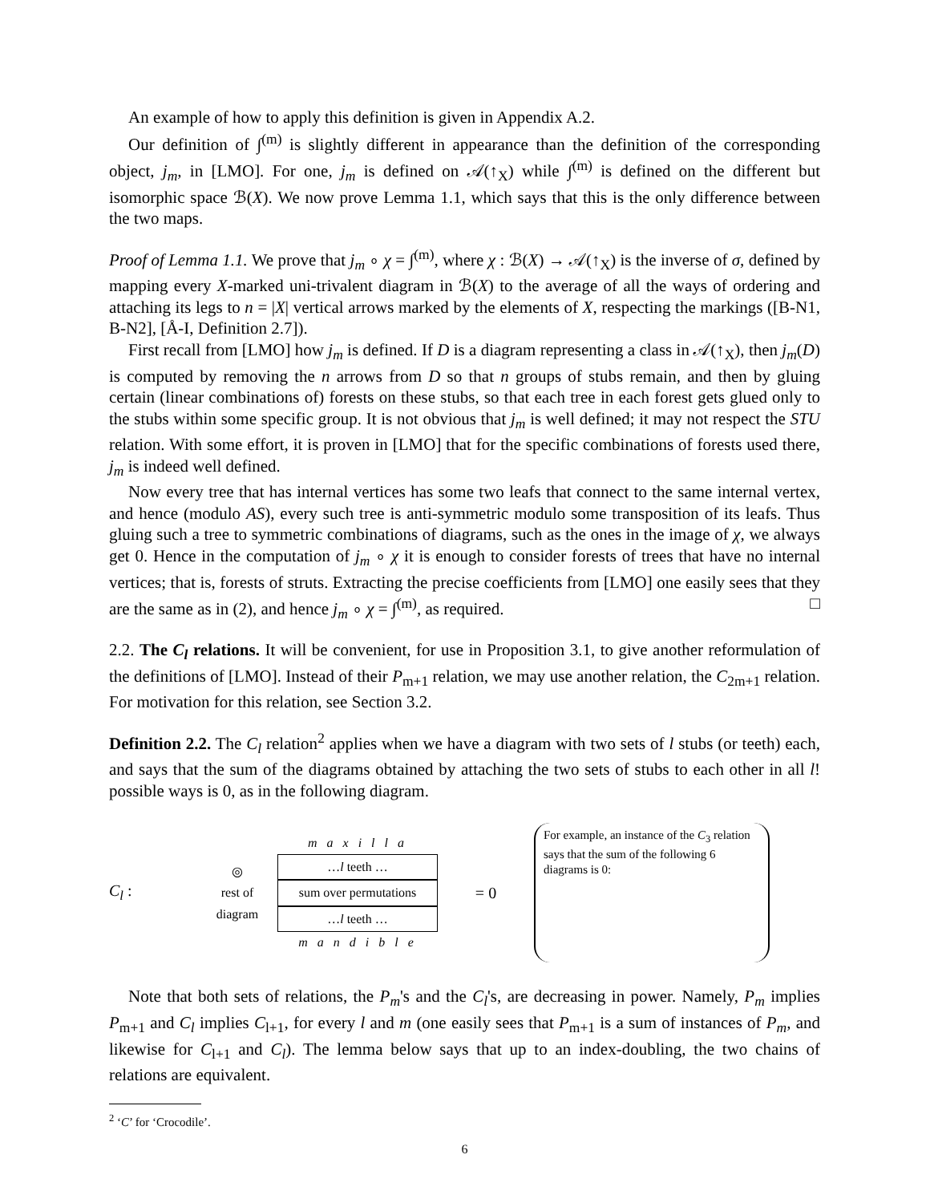An example of how to apply this definition is given in Appendix A.2.
Our definition of ∫<sup>(m)</sup> is slightly different in appearance than the definition of the corresponding object, j<sub>m</sub>, in [LMO]. For one, j<sub>m</sub> is defined on 𝒜(↑<sub>X</sub>) while ∫<sup>(m)</sup> is defined on the different but isomorphic space ℬ(X). We now prove Lemma 1.1, which says that this is the only difference between the two maps.
Proof of Lemma 1.1. We prove that j<sub>m</sub> ∘ χ = ∫<sup>(m)</sup>, where χ : ℬ(X) → 𝒜(↑<sub>X</sub>) is the inverse of σ, defined by mapping every X-marked uni-trivalent diagram in ℬ(X) to the average of all the ways of ordering and attaching its legs to n = |X| vertical arrows marked by the elements of X, respecting the markings ([B-N1, B-N2], [Å-I, Definition 2.7]).
First recall from [LMO] how j<sub>m</sub> is defined. If D is a diagram representing a class in 𝒜(↑<sub>X</sub>), then j<sub>m</sub>(D) is computed by removing the n arrows from D so that n groups of stubs remain, and then by gluing certain (linear combinations of) forests on these stubs, so that each tree in each forest gets glued only to the stubs within some specific group. It is not obvious that j<sub>m</sub> is well defined; it may not respect the STU relation. With some effort, it is proven in [LMO] that for the specific combinations of forests used there, j<sub>m</sub> is indeed well defined.
Now every tree that has internal vertices has some two leafs that connect to the same internal vertex, and hence (modulo AS), every such tree is anti-symmetric modulo some transposition of its leafs. Thus gluing such a tree to symmetric combinations of diagrams, such as the ones in the image of χ, we always get 0. Hence in the computation of j<sub>m</sub> ∘ χ it is enough to consider forests of trees that have no internal vertices; that is, forests of struts. Extracting the precise coefficients from [LMO] one easily sees that they are the same as in (2), and hence j<sub>m</sub> ∘ χ = ∫<sup>(m)</sup>, as required. □
2.2. The C<sub>l</sub> relations. It will be convenient, for use in Proposition 3.1, to give another reformulation of the definitions of [LMO]. Instead of their P<sub>m+1</sub> relation, we may use another relation, the C<sub>2m+1</sub> relation. For motivation for this relation, see Section 3.2.
Definition 2.2. The C<sub>l</sub> relation<sup>2</sup> applies when we have a diagram with two sets of l stubs (or teeth) each, and says that the sum of the diagrams obtained by attaching the two sets of stubs to each other in all l! possible ways is 0, as in the following diagram.
C<sub>l</sub> :
◎
rest of
diagram
m a x i l l a
…l teeth …
sum over permutations
…l teeth …
m a n d i b l e
= 0
For example, an instance of the C<sub>3</sub> relation says that the sum of the following 6 diagrams is 0:
Note that both sets of relations, the P<sub>m</sub>'s and the C<sub>l</sub>'s, are decreasing in power. Namely, P<sub>m</sub> implies P<sub>m+1</sub> and C<sub>l</sub> implies C<sub>l+1</sub>, for every l and m (one easily sees that P<sub>m+1</sub> is a sum of instances of P<sub>m</sub>, and likewise for C<sub>l+1</sub> and C<sub>l</sub>). The lemma below says that up to an index-doubling, the two chains of relations are equivalent.
<sup>2</sup> ‘C’ for ‘Crocodile’.
6